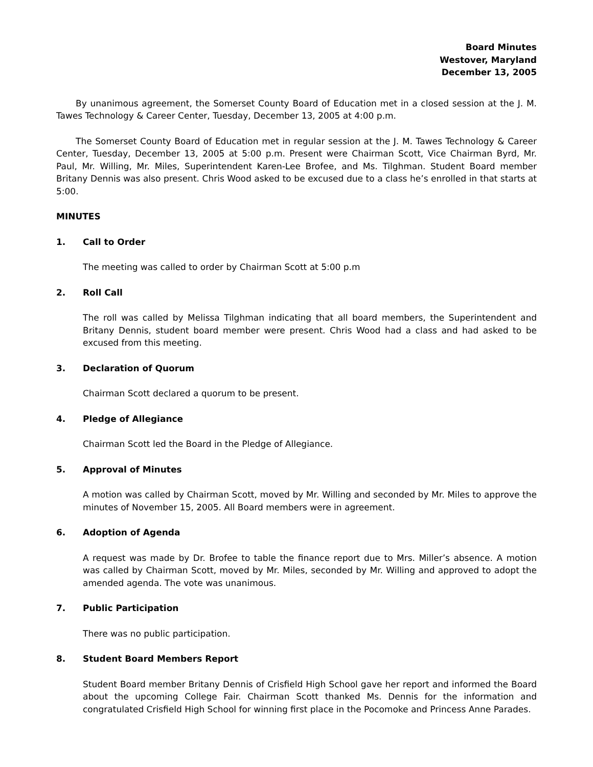Board Minutes
Westover, Maryland
December 13, 2005
By unanimous agreement, the Somerset County Board of Education met in a closed session at the J. M. Tawes Technology & Career Center, Tuesday, December 13, 2005 at 4:00 p.m.
The Somerset County Board of Education met in regular session at the J. M. Tawes Technology & Career Center, Tuesday, December 13, 2005 at 5:00 p.m. Present were Chairman Scott, Vice Chairman Byrd, Mr. Paul, Mr. Willing, Mr. Miles, Superintendent Karen-Lee Brofee, and Ms. Tilghman. Student Board member Britany Dennis was also present. Chris Wood asked to be excused due to a class he’s enrolled in that starts at 5:00.
MINUTES
1. Call to Order
The meeting was called to order by Chairman Scott at 5:00 p.m
2. Roll Call
The roll was called by Melissa Tilghman indicating that all board members, the Superintendent and Britany Dennis, student board member were present. Chris Wood had a class and had asked to be excused from this meeting.
3. Declaration of Quorum
Chairman Scott declared a quorum to be present.
4. Pledge of Allegiance
Chairman Scott led the Board in the Pledge of Allegiance.
5. Approval of Minutes
A motion was called by Chairman Scott, moved by Mr. Willing and seconded by Mr. Miles to approve the minutes of November 15, 2005. All Board members were in agreement.
6. Adoption of Agenda
A request was made by Dr. Brofee to table the finance report due to Mrs. Miller’s absence. A motion was called by Chairman Scott, moved by Mr. Miles, seconded by Mr. Willing and approved to adopt the amended agenda. The vote was unanimous.
7. Public Participation
There was no public participation.
8. Student Board Members Report
Student Board member Britany Dennis of Crisfield High School gave her report and informed the Board about the upcoming College Fair. Chairman Scott thanked Ms. Dennis for the information and congratulated Crisfield High School for winning first place in the Pocomoke and Princess Anne Parades.